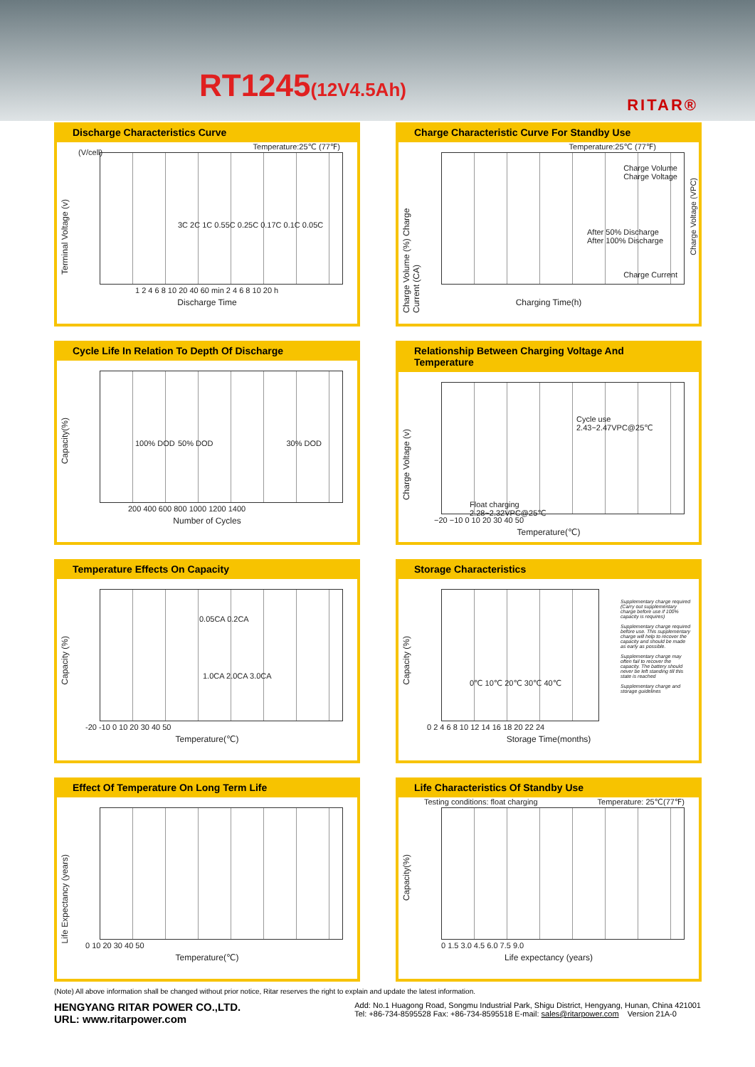RT1245(12V4.5Ah)
RITAR®
Discharge Characteristics Curve
Temperature:25℃ (77℉)
(V/cell)
Terminal Voltage (v)
3C 2C 1C 0.55C 0.25C 0.17C 0.1C 0.05C
1 2 4 6 8 10 20 40 60 min 2 4 6 8 10 20 h
Discharge Time
Charge Characteristic Curve For Standby Use
Temperature:25℃ (77℉)
Charge Volume (%) Charge Current (CA)
Charge Volume
Charge Voltage
After 50% Discharge
After 100% Discharge
Charge Current
Charge Voltage (VPC)
Charging Time(h)
Cycle Life In Relation To Depth Of Discharge
Capacity(%)
100% DOD 50% DOD 30% DOD
200 400 600 800 1000 1200 1400
Number of Cycles
Relationship Between Charging Voltage And Temperature
Charge Voltage (v)
Cycle use
2.43~2.47VPC@25℃
Float charging
2.28~2.32VPC@25℃
−20 −10 0 10 20 30 40 50
Temperature(℃)
Temperature Effects On Capacity
Capacity (%)
0.05CA 0.2CA
1.0CA 2.0CA 3.0CA
-20 -10 0 10 20 30 40 50
Temperature(℃)
Storage Characteristics
Capacity (%)
0℃ 10℃ 20℃ 30℃ 40℃
Supplementary charge required (Carry out supplementary charge before use if 100% capacity is requires)
Supplementary charge required before use. This supplementary charge will help to recover the capacity and should be made as early as possible.
Supplementary charge may often fail to recover the capacity. The battery should never be left standing till this state is reached
Supplementary charge and storage guidelines
0 2 4 6 8 10 12 14 16 18 20 22 24
Storage Time(months)
Effect Of Temperature On Long Term Life
Life Expectancy (years)
0 10 20 30 40 50
Temperature(℃)
Life Characteristics Of Standby Use
Testing conditions: float charging Temperature: 25℃(77℉)
Capacity(%)
0 1.5 3.0 4.5 6.0 7.5 9.0
Life expectancy (years)
(Note) All above information shall be changed without prior notice, Ritar reserves the right to explain and update the latest information.
HENGYANG RITAR POWER CO.,LTD.
URL: www.ritarpower.com
Add: No.1 Huagong Road, Songmu Industrial Park, Shigu District, Hengyang, Hunan, China 421001
Tel: +86-734-8595528 Fax: +86-734-8595518 E-mail: sales@ritarpower.com Version 21A-0